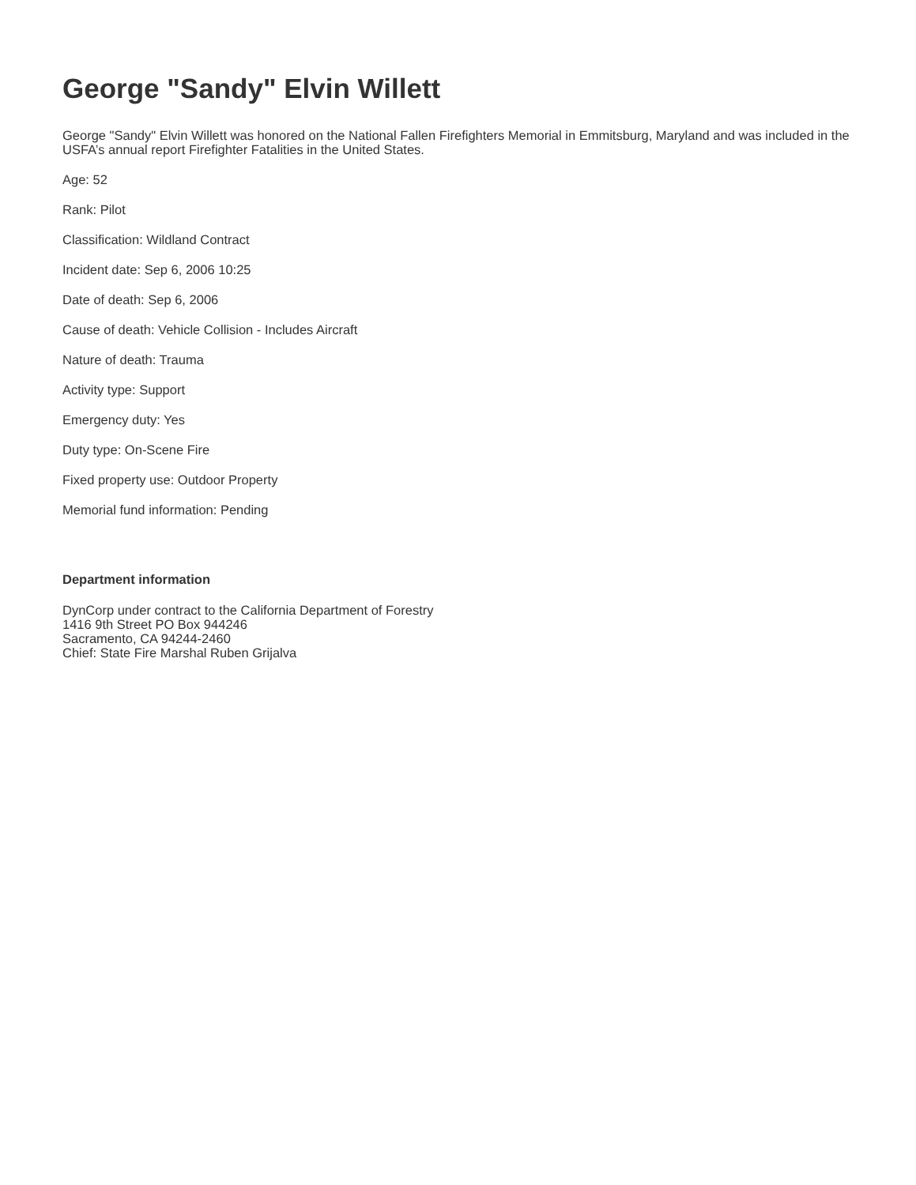George "Sandy" Elvin Willett
George "Sandy" Elvin Willett was honored on the National Fallen Firefighters Memorial in Emmitsburg, Maryland and was included in the USFA’s annual report Firefighter Fatalities in the United States.
Age: 52
Rank: Pilot
Classification: Wildland Contract
Incident date: Sep 6, 2006 10:25
Date of death: Sep 6, 2006
Cause of death: Vehicle Collision - Includes Aircraft
Nature of death: Trauma
Activity type: Support
Emergency duty: Yes
Duty type: On-Scene Fire
Fixed property use: Outdoor Property
Memorial fund information: Pending
Department information
DynCorp under contract to the California Department of Forestry
1416 9th Street PO Box 944246
Sacramento, CA 94244-2460
Chief: State Fire Marshal Ruben Grijalva